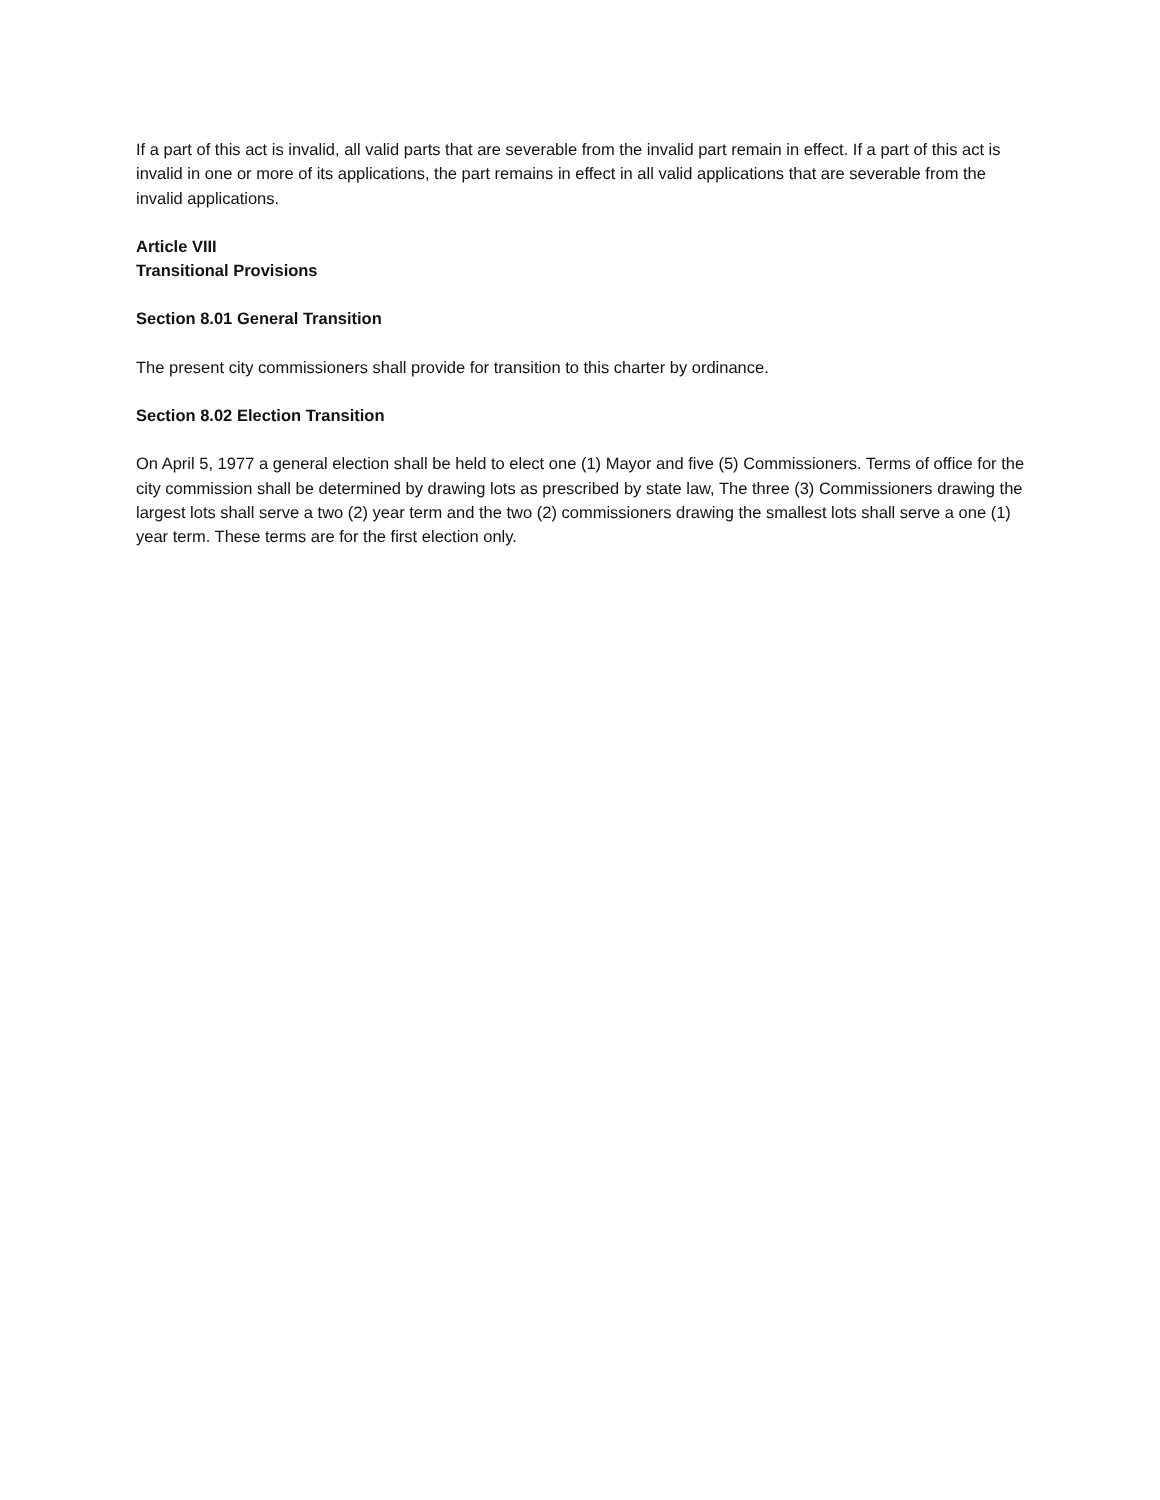If a part of this act is invalid, all valid parts that are severable from the invalid part remain in effect. If a part of this act is invalid in one or more of its applications, the part remains in effect in all valid applications that are severable from the invalid applications.
Article VIII
Transitional Provisions
Section 8.01 General Transition
The present city commissioners shall provide for transition to this charter by ordinance.
Section 8.02 Election Transition
On April 5, 1977 a general election shall be held to elect one (1) Mayor and five (5) Commissioners. Terms of office for the city commission shall be determined by drawing lots as prescribed by state law, The three (3) Commissioners drawing the largest lots shall serve a two (2) year term and the two (2) commissioners drawing the smallest lots shall serve a one (1) year term. These terms are for the first election only.